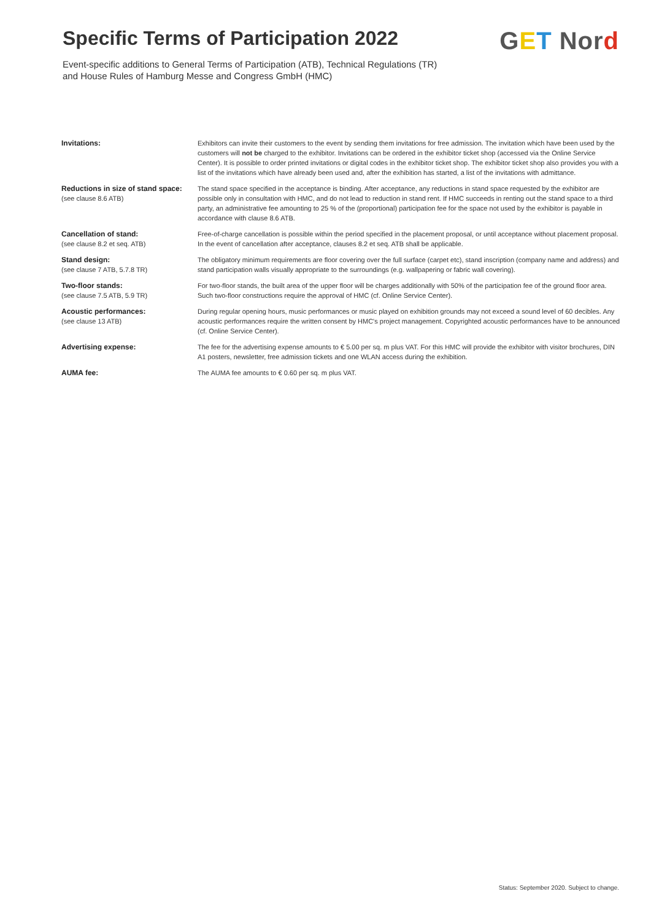Specific Terms of Participation 2022
Event-specific additions to General Terms of Participation (ATB), Technical Regulations (TR)
and House Rules of Hamburg Messe and Congress GmbH (HMC)
GET Nord
| Invitations: | Exhibitors can invite their customers to the event by sending them invitations for free admission. The invitation which have been used by the customers will not be charged to the exhibitor. Invitations can be ordered in the exhibitor ticket shop (accessed via the Online Service Center). It is possible to order printed invitations or digital codes in the exhibitor ticket shop. The exhibitor ticket shop also provides you with a list of the invitations which have already been used and, after the exhibition has started, a list of the invitations with admittance. |
| Reductions in size of stand space: (see clause 8.6 ATB) | The stand space specified in the acceptance is binding. After acceptance, any reductions in stand space requested by the exhibitor are possible only in consultation with HMC, and do not lead to reduction in stand rent. If HMC succeeds in renting out the stand space to a third party, an administrative fee amounting to 25 % of the (proportional) participation fee for the space not used by the exhibitor is payable in accordance with clause 8.6 ATB. |
| Cancellation of stand: (see clause 8.2 et seq. ATB) | Free-of-charge cancellation is possible within the period specified in the placement proposal, or until acceptance without placement proposal. In the event of cancellation after acceptance, clauses 8.2 et seq. ATB shall be applicable. |
| Stand design: (see clause 7 ATB, 5.7.8 TR) | The obligatory minimum requirements are floor covering over the full surface (carpet etc), stand inscription (company name and address) and stand participation walls visually appropriate to the surroundings (e.g. wallpapering or fabric wall covering). |
| Two-floor stands: (see clause 7.5 ATB, 5.9 TR) | For two-floor stands, the built area of the upper floor will be charges additionally with 50% of the participation fee of the ground floor area. Such two-floor constructions require the approval of HMC (cf. Online Service Center). |
| Acoustic performances: (see clause 13 ATB) | During regular opening hours, music performances or music played on exhibition grounds may not exceed a sound level of 60 decibles. Any acoustic performances require the written consent by HMC's project management. Copyrighted acoustic performances have to be announced (cf. Online Service Center). |
| Advertising expense: | The fee for the advertising expense amounts to € 5.00 per sq. m plus VAT. For this HMC will provide the exhibitor with visitor brochures, DIN A1 posters, newsletter, free admission tickets and one WLAN access during the exhibition. |
| AUMA fee: | The AUMA fee amounts to € 0.60 per sq. m plus VAT. |
Status: September 2020. Subject to change.